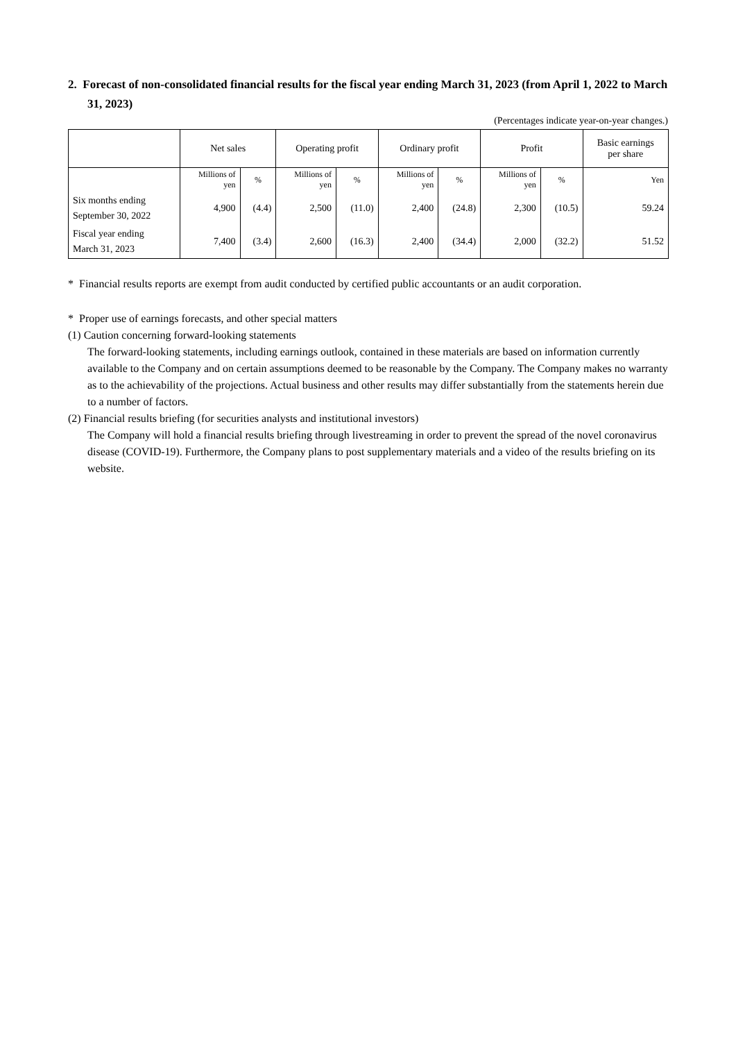2. Forecast of non-consolidated financial results for the fiscal year ending March 31, 2023 (from April 1, 2022 to March 31, 2023)
(Percentages indicate year-on-year changes.)
| | Net sales | | Operating profit | | Ordinary profit | | Profit | | Basic earnings per share |
| --- | --- | --- | --- | --- | --- | --- | --- | --- | --- |
| | Millions of yen | % | Millions of yen | % | Millions of yen | % | Millions of yen | % | Yen |
| Six months ending September 30, 2022 | 4,900 | (4.4) | 2,500 | (11.0) | 2,400 | (24.8) | 2,300 | (10.5) | 59.24 |
| Fiscal year ending March 31, 2023 | 7,400 | (3.4) | 2,600 | (16.3) | 2,400 | (34.4) | 2,000 | (32.2) | 51.52 |
* Financial results reports are exempt from audit conducted by certified public accountants or an audit corporation.
* Proper use of earnings forecasts, and other special matters
(1) Caution concerning forward-looking statements
The forward-looking statements, including earnings outlook, contained in these materials are based on information currently available to the Company and on certain assumptions deemed to be reasonable by the Company. The Company makes no warranty as to the achievability of the projections. Actual business and other results may differ substantially from the statements herein due to a number of factors.
(2) Financial results briefing (for securities analysts and institutional investors)
The Company will hold a financial results briefing through livestreaming in order to prevent the spread of the novel coronavirus disease (COVID-19). Furthermore, the Company plans to post supplementary materials and a video of the results briefing on its website.